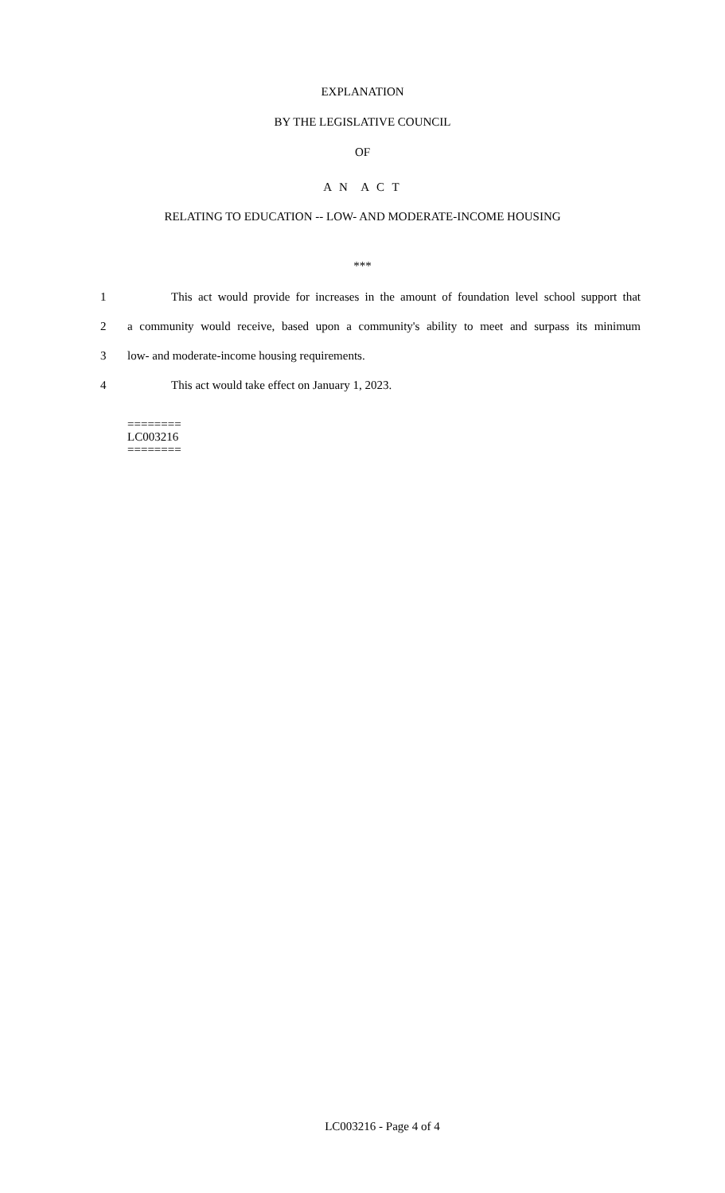EXPLANATION
BY THE LEGISLATIVE COUNCIL
OF
A N A C T
RELATING TO EDUCATION -- LOW- AND MODERATE-INCOME HOUSING
***
1 This act would provide for increases in the amount of foundation level school support that
2 a community would receive, based upon a community's ability to meet and surpass its minimum
3 low- and moderate-income housing requirements.
4 This act would take effect on January 1, 2023.
========
LC003216
========
LC003216 - Page 4 of 4